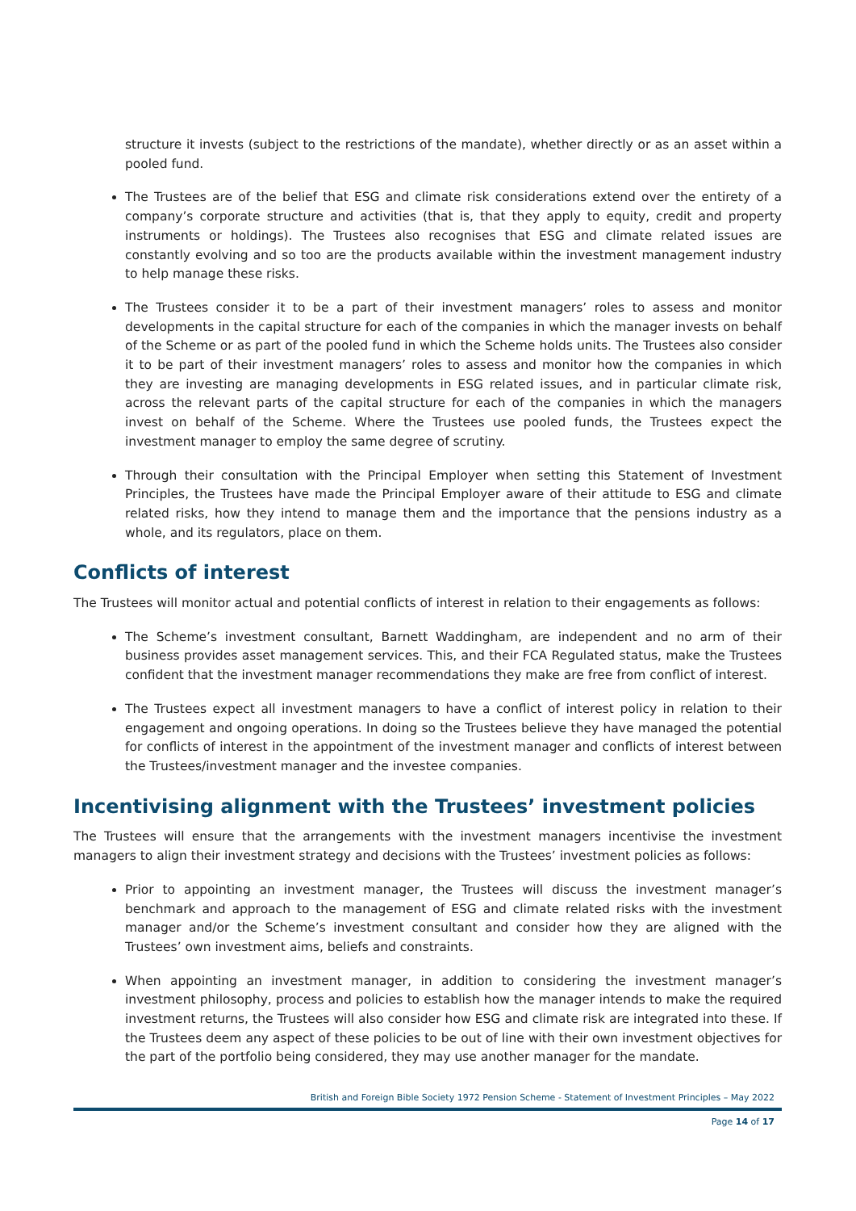structure it invests (subject to the restrictions of the mandate), whether directly or as an asset within a pooled fund.
The Trustees are of the belief that ESG and climate risk considerations extend over the entirety of a company’s corporate structure and activities (that is, that they apply to equity, credit and property instruments or holdings). The Trustees also recognises that ESG and climate related issues are constantly evolving and so too are the products available within the investment management industry to help manage these risks.
The Trustees consider it to be a part of their investment managers’ roles to assess and monitor developments in the capital structure for each of the companies in which the manager invests on behalf of the Scheme or as part of the pooled fund in which the Scheme holds units. The Trustees also consider it to be part of their investment managers’ roles to assess and monitor how the companies in which they are investing are managing developments in ESG related issues, and in particular climate risk, across the relevant parts of the capital structure for each of the companies in which the managers invest on behalf of the Scheme. Where the Trustees use pooled funds, the Trustees expect the investment manager to employ the same degree of scrutiny.
Through their consultation with the Principal Employer when setting this Statement of Investment Principles, the Trustees have made the Principal Employer aware of their attitude to ESG and climate related risks, how they intend to manage them and the importance that the pensions industry as a whole, and its regulators, place on them.
Conflicts of interest
The Trustees will monitor actual and potential conflicts of interest in relation to their engagements as follows:
The Scheme’s investment consultant, Barnett Waddingham, are independent and no arm of their business provides asset management services. This, and their FCA Regulated status, make the Trustees confident that the investment manager recommendations they make are free from conflict of interest.
The Trustees expect all investment managers to have a conflict of interest policy in relation to their engagement and ongoing operations. In doing so the Trustees believe they have managed the potential for conflicts of interest in the appointment of the investment manager and conflicts of interest between the Trustees/investment manager and the investee companies.
Incentivising alignment with the Trustees’ investment policies
The Trustees will ensure that the arrangements with the investment managers incentivise the investment managers to align their investment strategy and decisions with the Trustees’ investment policies as follows:
Prior to appointing an investment manager, the Trustees will discuss the investment manager’s benchmark and approach to the management of ESG and climate related risks with the investment manager and/or the Scheme’s investment consultant and consider how they are aligned with the Trustees’ own investment aims, beliefs and constraints.
When appointing an investment manager, in addition to considering the investment manager’s investment philosophy, process and policies to establish how the manager intends to make the required investment returns, the Trustees will also consider how ESG and climate risk are integrated into these. If the Trustees deem any aspect of these policies to be out of line with their own investment objectives for the part of the portfolio being considered, they may use another manager for the mandate.
British and Foreign Bible Society 1972 Pension Scheme - Statement of Investment Principles – May 2022
Page 14 of 17